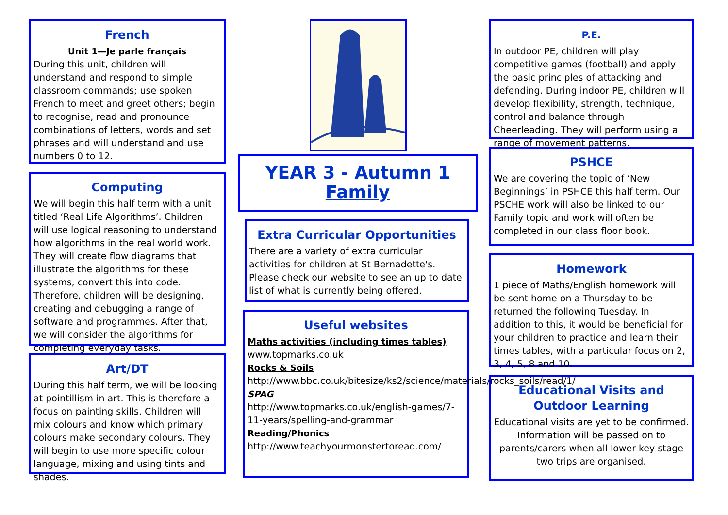French
Unit 1—Je parle français
During this unit, children will understand and respond to simple classroom commands; use spoken French to meet and greet others; begin to recognise, read and pronounce combinations of letters, words and set phrases and will understand and use numbers 0 to 12.
Computing
We will begin this half term with a unit titled ‘Real Life Algorithms’. Children will use logical reasoning to understand how algorithms in the real world work. They will create flow diagrams that illustrate the algorithms for these systems, convert this into code. Therefore, children will be designing, creating and debugging a range of software and programmes. After that, we will consider the algorithms for completing everyday tasks.
Art/DT
During this half term, we will be looking at pointillism in art. This is therefore a focus on painting skills. Children will mix colours and know which primary colours make secondary colours. They will begin to use more specific colour language, mixing and using tints and shades.
YEAR 3 - Autumn 1
Family
Extra Curricular Opportunities
There are a variety of extra curricular activities for children at St Bernadette's. Please check our website to see an up to date list of what is currently being offered.
Useful websites
Maths activities (including times tables)
www.topmarks.co.uk
Rocks & Soils
http://www.bbc.co.uk/bitesize/ks2/science/materials/rocks_soils/read/1/
SPAG
http://www.topmarks.co.uk/english-games/7-11-years/spelling-and-grammar
Reading/Phonics
http://www.teachyourmonstertoread.com/
P.E.
In outdoor PE, children will play competitive games (football) and apply the basic principles of attacking and defending. During indoor PE, children will develop flexibility, strength, technique, control and balance through Cheerleading. They will perform using a range of movement patterns.
PSHCE
We are covering the topic of ‘New Beginnings’ in PSHCE this half term. Our PSCHE work will also be linked to our Family topic and work will often be completed in our class floor book.
Homework
1 piece of Maths/English homework will be sent home on a Thursday to be returned the following Tuesday. In addition to this, it would be beneficial for your children to practice and learn their times tables, with a particular focus on 2, 3, 4, 5, 8 and 10.
Educational Visits and Outdoor Learning
Educational visits are yet to be confirmed. Information will be passed on to parents/carers when all lower key stage two trips are organised.